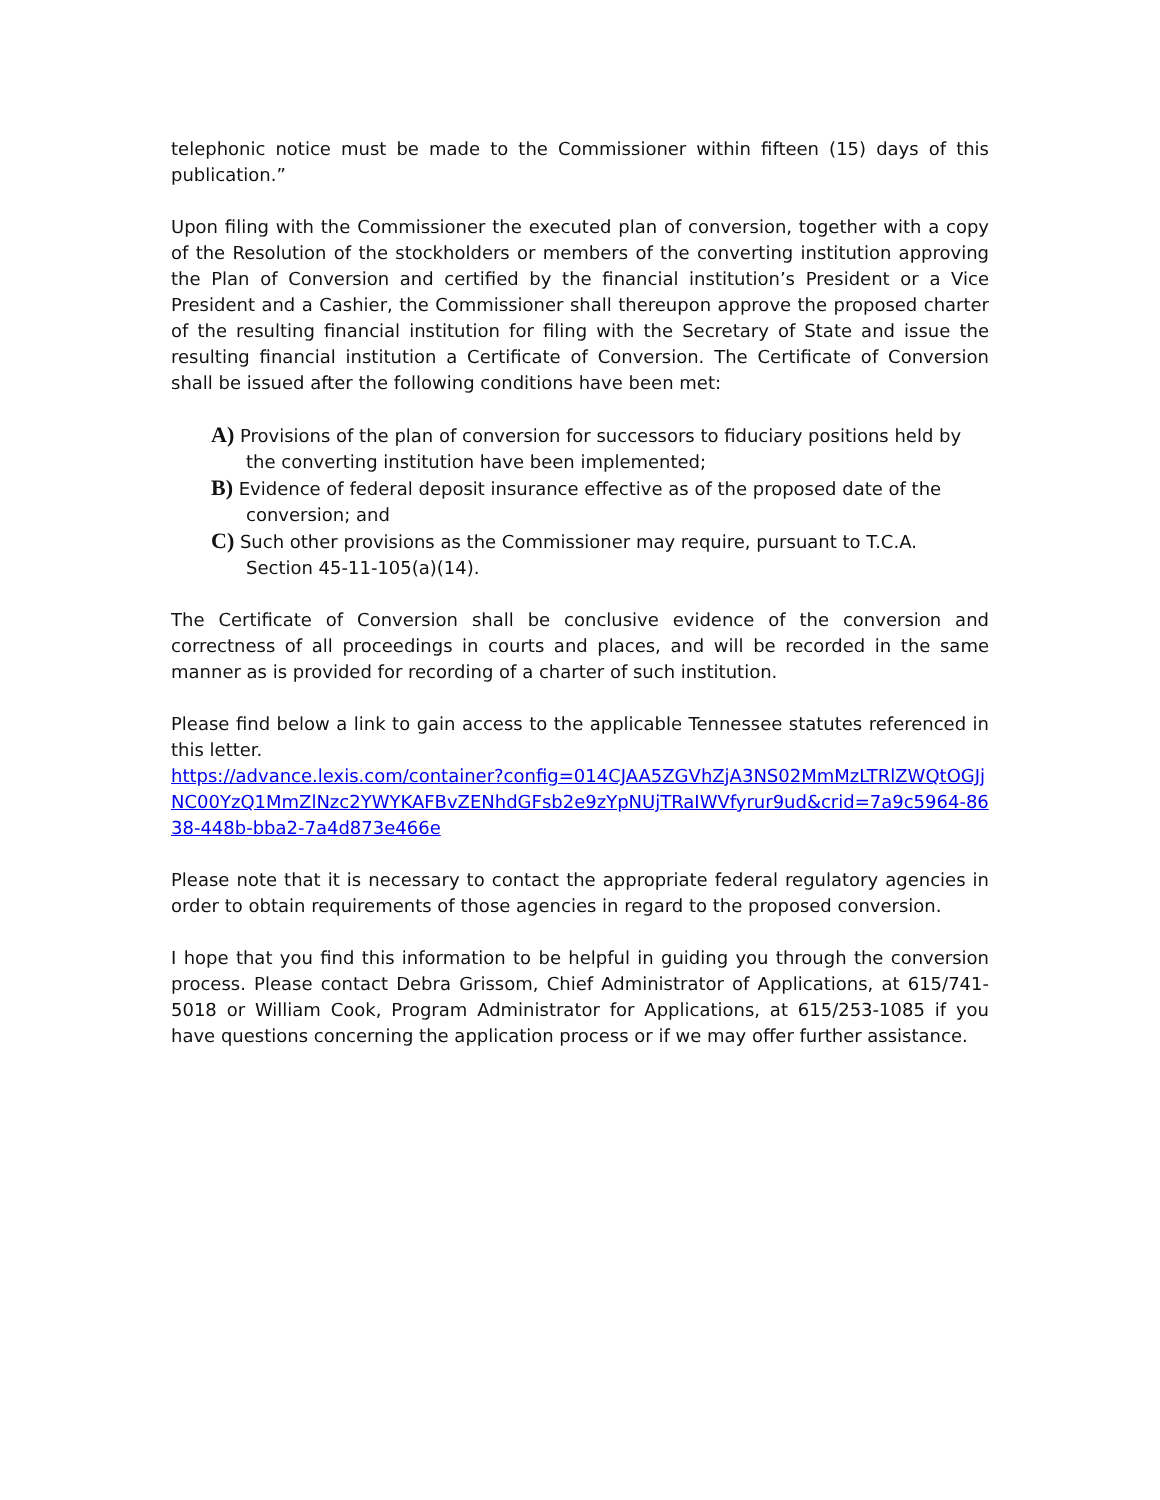telephonic notice must be made to the Commissioner within fifteen (15) days of this publication.”
Upon filing with the Commissioner the executed plan of conversion, together with a copy of the Resolution of the stockholders or members of the converting institution approving the Plan of Conversion and certified by the financial institution’s President or a Vice President and a Cashier, the Commissioner shall thereupon approve the proposed charter of the resulting financial institution for filing with the Secretary of State and issue the resulting financial institution a Certificate of Conversion. The Certificate of Conversion shall be issued after the following conditions have been met:
A) Provisions of the plan of conversion for successors to fiduciary positions held by the converting institution have been implemented;
B) Evidence of federal deposit insurance effective as of the proposed date of the conversion; and
C) Such other provisions as the Commissioner may require, pursuant to T.C.A. Section 45-11-105(a)(14).
The Certificate of Conversion shall be conclusive evidence of the conversion and correctness of all proceedings in courts and places, and will be recorded in the same manner as is provided for recording of a charter of such institution.
Please find below a link to gain access to the applicable Tennessee statutes referenced in this letter.
https://advance.lexis.com/container?config=014CJAA5ZGVhZjA3NS02MmMzLTRlZWQtOGJjNC00YzQ1MmZlNzc2YWYKAFBvZENhdGFsb2e9zYpNUjTRaIWVfyrur9ud&crid=7a9c5964-8638-448b-bba2-7a4d873e466e
Please note that it is necessary to contact the appropriate federal regulatory agencies in order to obtain requirements of those agencies in regard to the proposed conversion.
I hope that you find this information to be helpful in guiding you through the conversion process. Please contact Debra Grissom, Chief Administrator of Applications, at 615/741-5018 or William Cook, Program Administrator for Applications, at 615/253-1085 if you have questions concerning the application process or if we may offer further assistance.